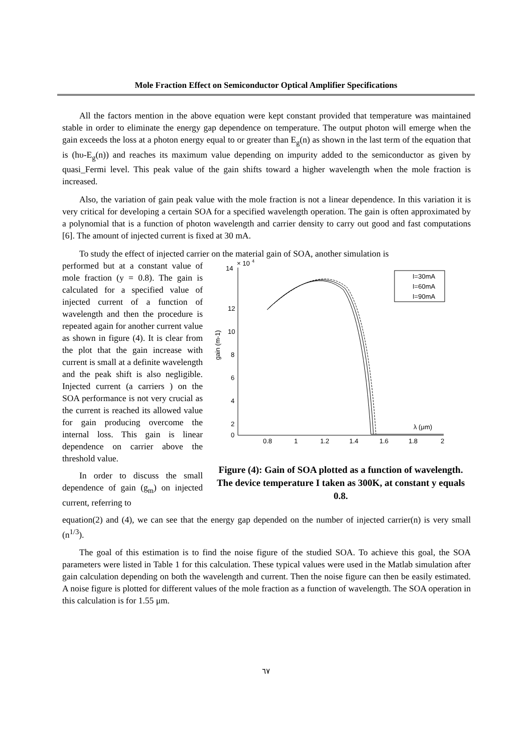Mole Fraction Effect on Semiconductor Optical Amplifier Specifications
All the factors mention in the above equation were kept constant provided that temperature was maintained stable in order to eliminate the energy gap dependence on temperature. The output photon will emerge when the gain exceeds the loss at a photon energy equal to or greater than E<sub>g</sub>(n) as shown in the last term of the equation that is (hυ-E<sub>g</sub>(n)) and reaches its maximum value depending on impurity added to the semiconductor as given by quasi_Fermi level. This peak value of the gain shifts toward a higher wavelength when the mole fraction is increased.
Also, the variation of gain peak value with the mole fraction is not a linear dependence. In this variation it is very critical for developing a certain SOA for a specified wavelength operation. The gain is often approximated by a polynomial that is a function of photon wavelength and carrier density to carry out good and fast computations [6]. The amount of injected current is fixed at 30 mA.
To study the effect of injected carrier on the material gain of SOA, another simulation is
performed but at a constant value of mole fraction (y = 0.8). The gain is calculated for a specified value of injected current of a function of wavelength and then the procedure is repeated again for another current value as shown in figure (4). It is clear from the plot that the gain increase with current is small at a definite wavelength and the peak shift is also negligible. Injected current (a carriers ) on the SOA performance is not very crucial as the current is reached its allowed value for gain producing overcome the internal loss. This gain is linear dependence on carrier above the threshold value.
In order to discuss the small dependence of gain (g<sub>m</sub>) on injected current, referring to
14
× 10
4
12
10
8
6
4
2
0
0.8
1
1.2
1.4
1.6
1.8
2
λ (μm)
gain (m-1)
I=30mA
I=60mA
I=90mA
Figure (4): Gain of SOA plotted as a function of wavelength. The device temperature I taken as 300K, at constant y equals 0.8.
equation(2) and (4), we can see that the energy gap depended on the number of injected carrier(n) is very small (n<sup>1/3</sup>).
The goal of this estimation is to find the noise figure of the studied SOA. To achieve this goal, the SOA parameters were listed in Table 1 for this calculation. These typical values were used in the Matlab simulation after gain calculation depending on both the wavelength and current. Then the noise figure can then be easily estimated. A noise figure is plotted for different values of the mole fraction as a function of wavelength. The SOA operation in this calculation is for 1.55 μm.
٦٧